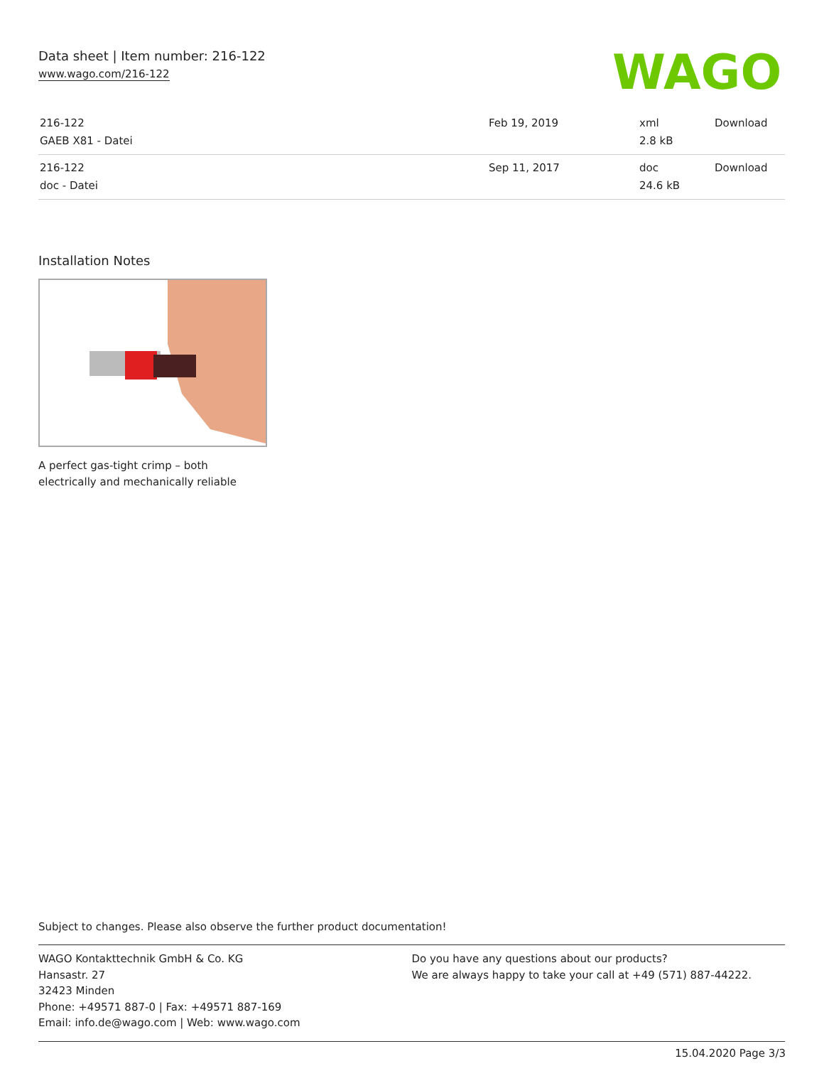Data sheet | Item number: 216-122
www.wago.com/216-122
WAGO
| 216-122 GAEB X81 - Datei | Feb 19, 2019 | xml 2.8 kB | Download |
| 216-122 doc - Datei | Sep 11, 2017 | doc 24.6 kB | Download |
Installation Notes
A perfect gas-tight crimp – both electrically and mechanically reliable
Subject to changes. Please also observe the further product documentation!
WAGO Kontakttechnik GmbH & Co. KG
Hansastr. 27
32423 Minden
Phone: +49571 887-0 | Fax: +49571 887-169
Email: info.de@wago.com | Web: www.wago.com
Do you have any questions about our products?
We are always happy to take your call at +49 (571) 887-44222.
15.04.2020 Page 3/3